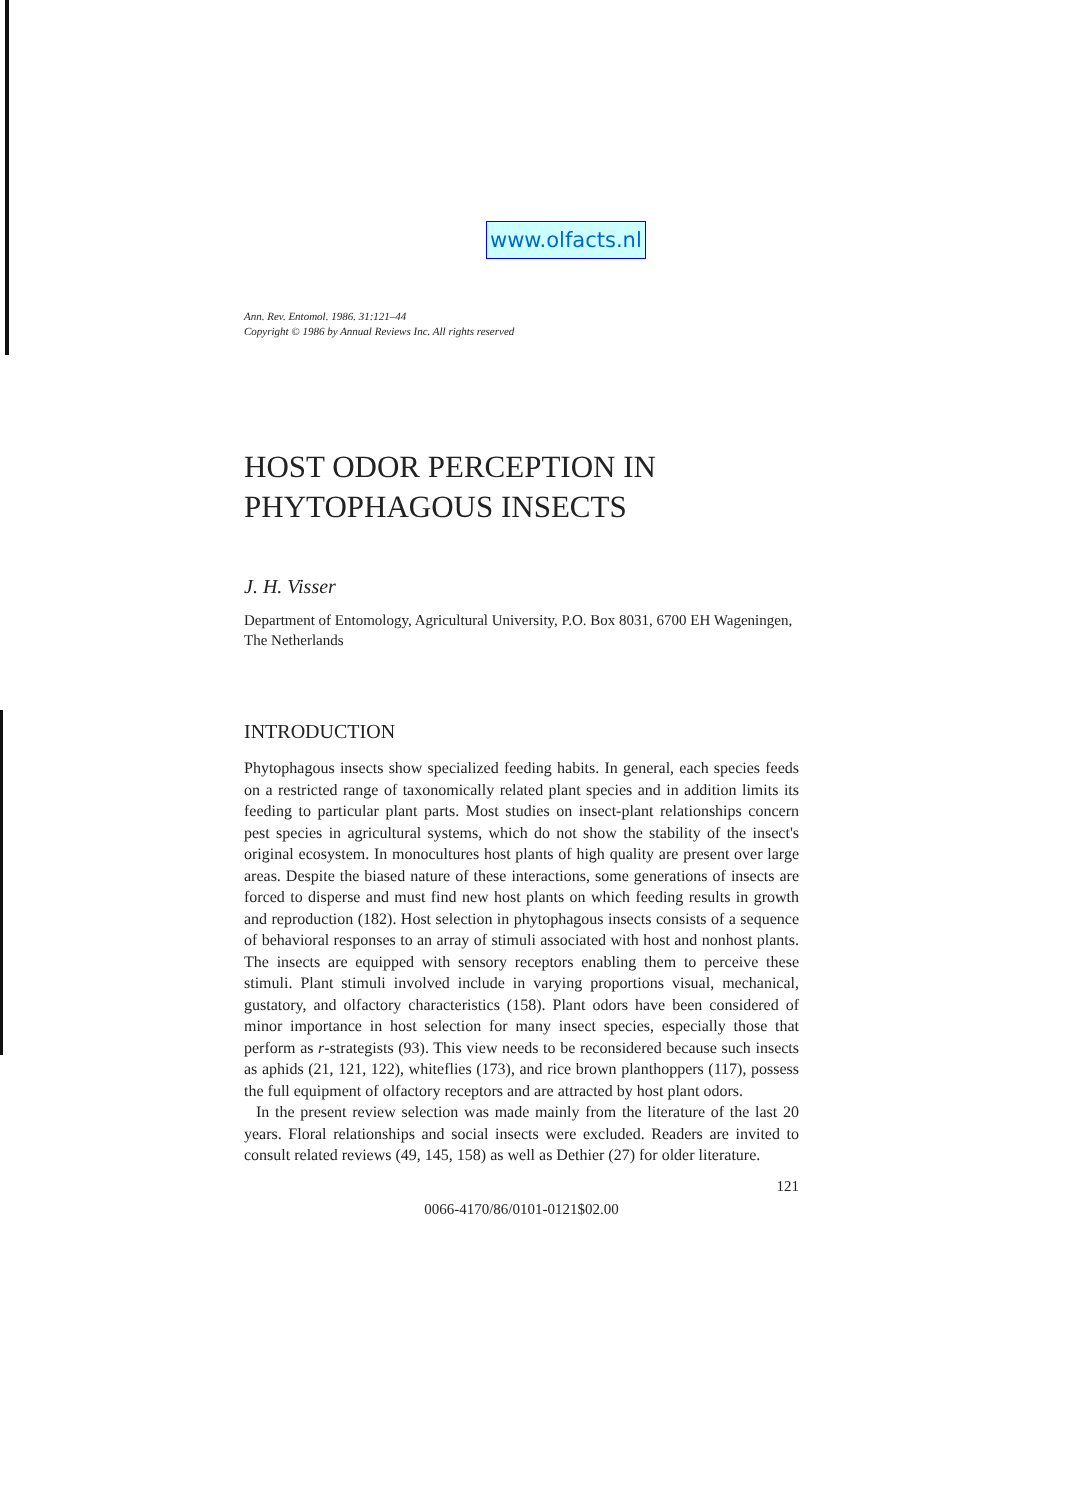www.olfacts.nl
Ann. Rev. Entomol. 1986. 31:121–44
Copyright © 1986 by Annual Reviews Inc. All rights reserved
HOST ODOR PERCEPTION IN
PHYTOPHAGOUS INSECTS
J. H. Visser
Department of Entomology, Agricultural University, P.O. Box 8031, 6700 EH Wageningen, The Netherlands
INTRODUCTION
Phytophagous insects show specialized feeding habits. In general, each species feeds on a restricted range of taxonomically related plant species and in addition limits its feeding to particular plant parts. Most studies on insect-plant relationships concern pest species in agricultural systems, which do not show the stability of the insect's original ecosystem. In monocultures host plants of high quality are present over large areas. Despite the biased nature of these interactions, some generations of insects are forced to disperse and must find new host plants on which feeding results in growth and reproduction (182). Host selection in phytophagous insects consists of a sequence of behavioral responses to an array of stimuli associated with host and nonhost plants. The insects are equipped with sensory receptors enabling them to perceive these stimuli. Plant stimuli involved include in varying proportions visual, mechanical, gustatory, and olfactory characteristics (158). Plant odors have been considered of minor importance in host selection for many insect species, especially those that perform as r-strategists (93). This view needs to be reconsidered because such insects as aphids (21, 121, 122), whiteflies (173), and rice brown planthoppers (117), possess the full equipment of olfactory receptors and are attracted by host plant odors.
In the present review selection was made mainly from the literature of the last 20 years. Floral relationships and social insects were excluded. Readers are invited to consult related reviews (49, 145, 158) as well as Dethier (27) for older literature.
121
0066-4170/86/0101-0121$02.00